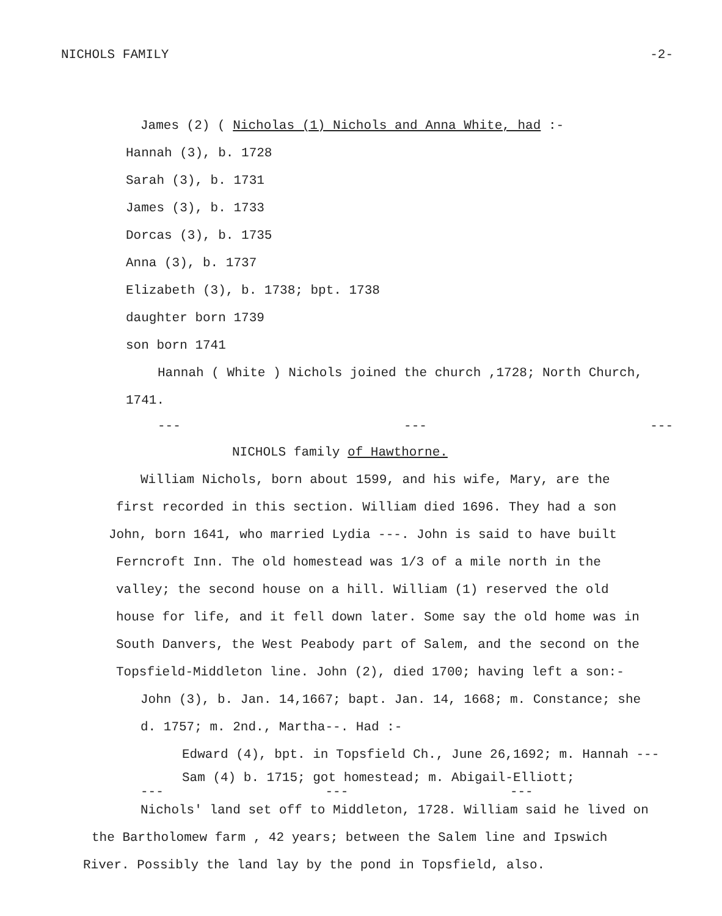NICHOLS FAMILY -2-
James (2) ( Nicholas (1) Nichols and Anna White, had :-
Hannah (3), b. 1728
Sarah (3), b. 1731
James (3), b. 1733
Dorcas (3), b. 1735
Anna (3), b. 1737
Elizabeth (3), b. 1738; bpt. 1738
daughter born 1739
son born 1741
Hannah ( White ) Nichols joined the church ,1728; North Church,
1741.
--- --- ---
NICHOLS family of Hawthorne.
William Nichols, born about 1599, and his wife, Mary, are the
first recorded in this section. William died 1696. They had a son
John, born 1641, who married Lydia ---. John is said to have built
Ferncroft Inn. The old homestead was 1/3 of a mile north in the
valley; the second house on a hill. William (1) reserved the old
house for life, and it fell down later. Some say the old home was in
South Danvers, the West Peabody part of Salem, and the second on the
Topsfield-Middleton line. John (2), died 1700; having left a son:-
John (3), b. Jan. 14,1667; bapt. Jan. 14, 1668; m. Constance; she
d. 1757; m. 2nd., Martha--. Had :-
Edward (4), bpt. in Topsfield Ch., June 26,1692; m. Hannah ---
Sam (4) b. 1715; got homestead; m. Abigail-Elliott;
--- --- ---
Nichols' land set off to Middleton, 1728. William said he lived on
the Bartholomew farm , 42 years; between the Salem line and Ipswich
River. Possibly the land lay by the pond in Topsfield, also.